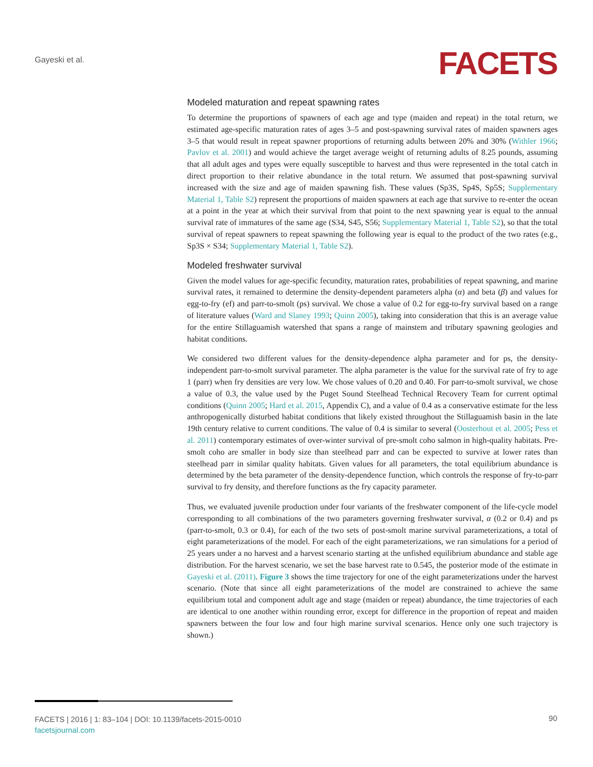Gayeski et al. FACETS
Modeled maturation and repeat spawning rates
To determine the proportions of spawners of each age and type (maiden and repeat) in the total return, we estimated age-specific maturation rates of ages 3–5 and post-spawning survival rates of maiden spawners ages 3–5 that would result in repeat spawner proportions of returning adults between 20% and 30% (Withler 1966; Pavlov et al. 2001) and would achieve the target average weight of returning adults of 8.25 pounds, assuming that all adult ages and types were equally susceptible to harvest and thus were represented in the total catch in direct proportion to their relative abundance in the total return. We assumed that post-spawning survival increased with the size and age of maiden spawning fish. These values (Sp3S, Sp4S, Sp5S; Supplementary Material 1, Table S2) represent the proportions of maiden spawners at each age that survive to re-enter the ocean at a point in the year at which their survival from that point to the next spawning year is equal to the annual survival rate of immatures of the same age (S34, S45, S56; Supplementary Material 1, Table S2), so that the total survival of repeat spawners to repeat spawning the following year is equal to the product of the two rates (e.g., Sp3S × S34; Supplementary Material 1, Table S2).
Modeled freshwater survival
Given the model values for age-specific fecundity, maturation rates, probabilities of repeat spawning, and marine survival rates, it remained to determine the density-dependent parameters alpha (α) and beta (β) and values for egg-to-fry (ef) and parr-to-smolt (ps) survival. We chose a value of 0.2 for egg-to-fry survival based on a range of literature values (Ward and Slaney 1993; Quinn 2005), taking into consideration that this is an average value for the entire Stillaguamish watershed that spans a range of mainstem and tributary spawning geologies and habitat conditions.
We considered two different values for the density-dependence alpha parameter and for ps, the density-independent parr-to-smolt survival parameter. The alpha parameter is the value for the survival rate of fry to age 1 (parr) when fry densities are very low. We chose values of 0.20 and 0.40. For parr-to-smolt survival, we chose a value of 0.3, the value used by the Puget Sound Steelhead Technical Recovery Team for current optimal conditions (Quinn 2005; Hard et al. 2015, Appendix C), and a value of 0.4 as a conservative estimate for the less anthropogenically disturbed habitat conditions that likely existed throughout the Stillaguamish basin in the late 19th century relative to current conditions. The value of 0.4 is similar to several (Oosterhout et al. 2005; Pess et al. 2011) contemporary estimates of over-winter survival of pre-smolt coho salmon in high-quality habitats. Pre-smolt coho are smaller in body size than steelhead parr and can be expected to survive at lower rates than steelhead parr in similar quality habitats. Given values for all parameters, the total equilibrium abundance is determined by the beta parameter of the density-dependence function, which controls the response of fry-to-parr survival to fry density, and therefore functions as the fry capacity parameter.
Thus, we evaluated juvenile production under four variants of the freshwater component of the life-cycle model corresponding to all combinations of the two parameters governing freshwater survival, α (0.2 or 0.4) and ps (parr-to-smolt, 0.3 or 0.4), for each of the two sets of post-smolt marine survival parameterizations, a total of eight parameterizations of the model. For each of the eight parameterizations, we ran simulations for a period of 25 years under a no harvest and a harvest scenario starting at the unfished equilibrium abundance and stable age distribution. For the harvest scenario, we set the base harvest rate to 0.545, the posterior mode of the estimate in Gayeski et al. (2011). Figure 3 shows the time trajectory for one of the eight parameterizations under the harvest scenario. (Note that since all eight parameterizations of the model are constrained to achieve the same equilibrium total and component adult age and stage (maiden or repeat) abundance, the time trajectories of each are identical to one another within rounding error, except for difference in the proportion of repeat and maiden spawners between the four low and four high marine survival scenarios. Hence only one such trajectory is shown.)
FACETS | 2016 | 1: 83–104 | DOI: 10.1139/facets-2015-0010
facetsjournal.com
90